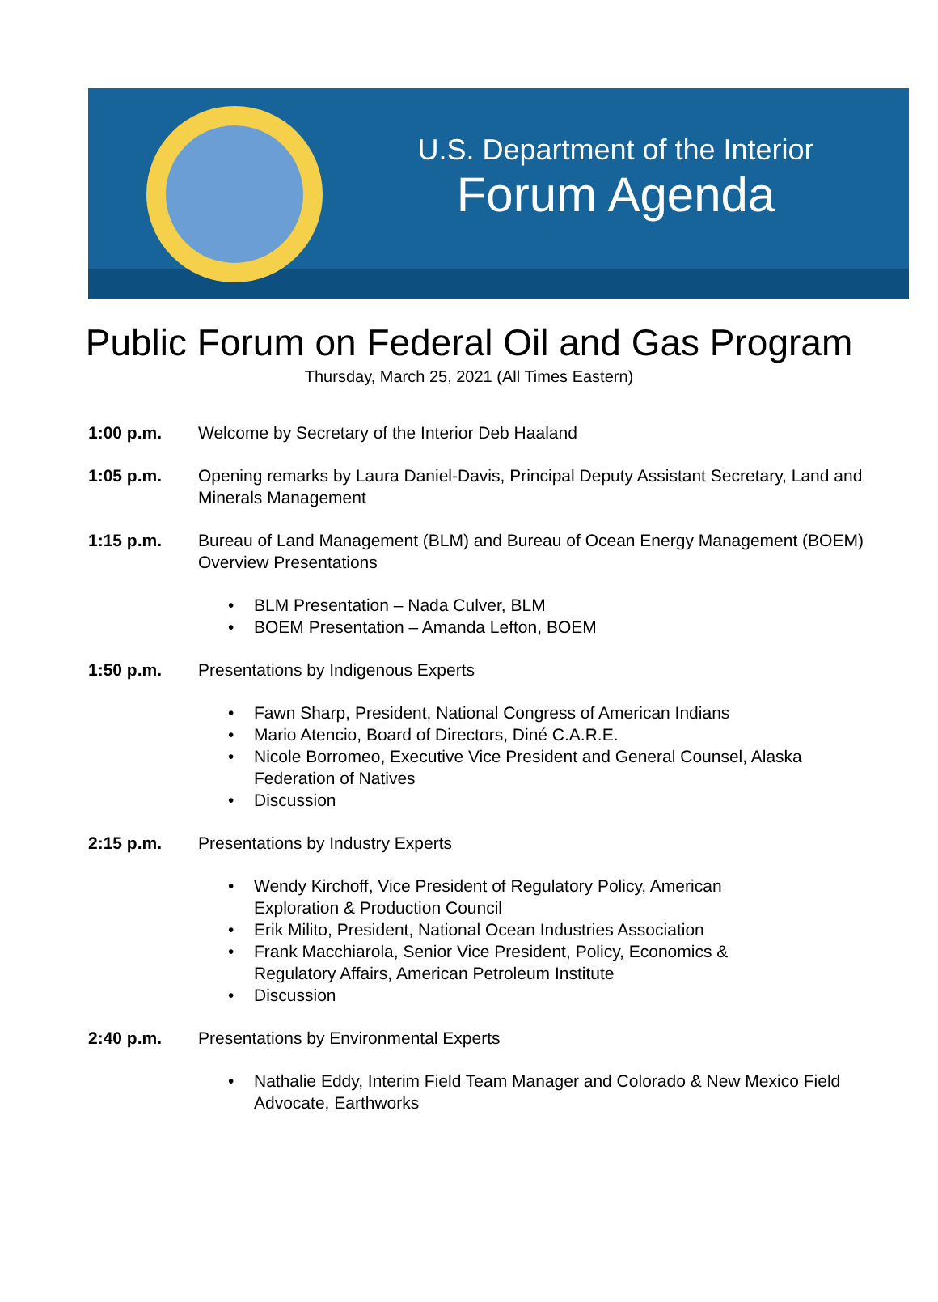U.S. Department of the Interior
Forum Agenda
Public Forum on Federal Oil and Gas Program
Thursday, March 25, 2021 (All Times Eastern)
1:00 p.m. Welcome by Secretary of the Interior Deb Haaland
1:05 p.m. Opening remarks by Laura Daniel-Davis, Principal Deputy Assistant Secretary, Land and Minerals Management
1:15 p.m. Bureau of Land Management (BLM) and Bureau of Ocean Energy Management (BOEM) Overview Presentations
• BLM Presentation – Nada Culver, BLM
• BOEM Presentation – Amanda Lefton, BOEM
1:50 p.m. Presentations by Indigenous Experts
• Fawn Sharp, President, National Congress of American Indians
• Mario Atencio, Board of Directors, Diné C.A.R.E.
• Nicole Borromeo, Executive Vice President and General Counsel, Alaska Federation of Natives
• Discussion
2:15 p.m. Presentations by Industry Experts
• Wendy Kirchoff, Vice President of Regulatory Policy, American Exploration & Production Council
• Erik Milito, President, National Ocean Industries Association
• Frank Macchiarola, Senior Vice President, Policy, Economics & Regulatory Affairs, American Petroleum Institute
• Discussion
2:40 p.m. Presentations by Environmental Experts
• Nathalie Eddy, Interim Field Team Manager and Colorado & New Mexico Field Advocate, Earthworks